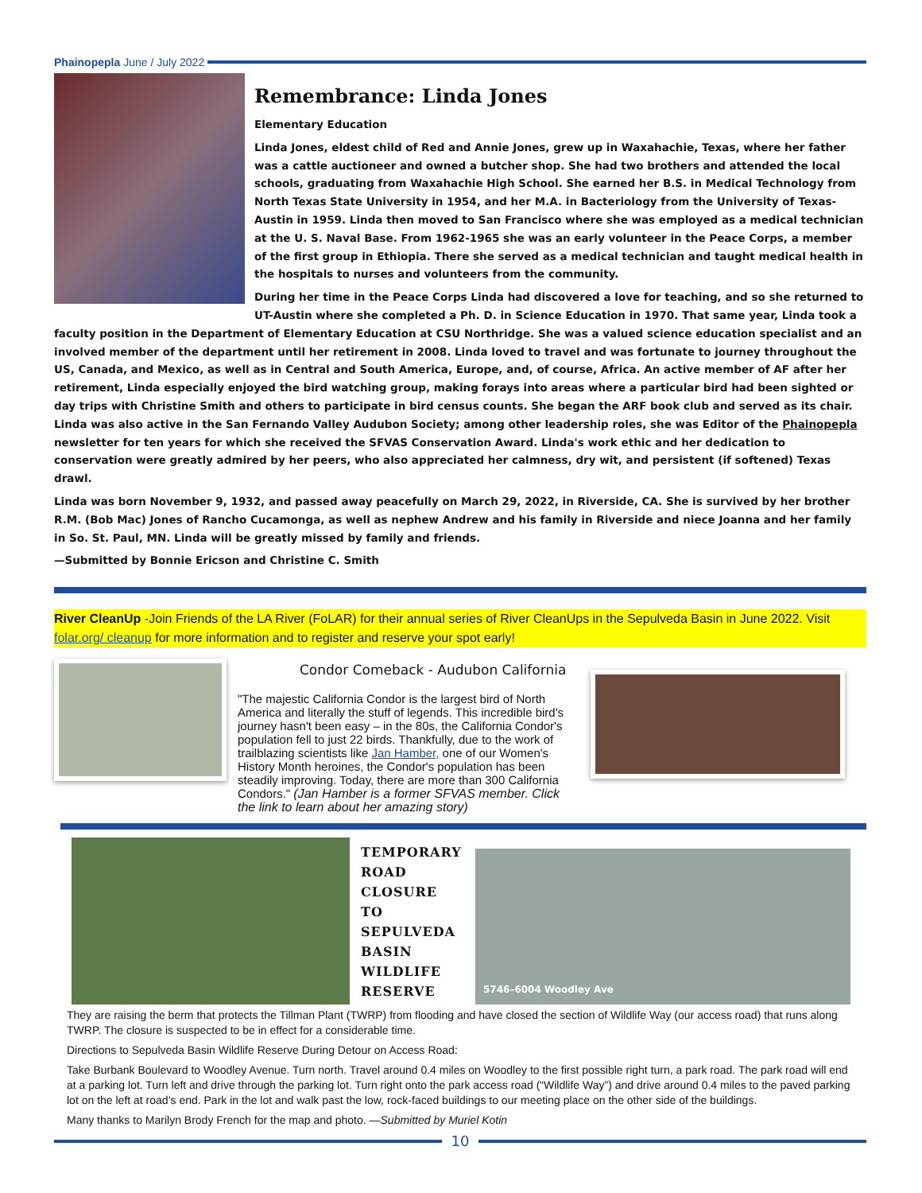Phainopepla June / July 2022
Remembrance: Linda Jones
Elementary Education
Linda Jones, eldest child of Red and Annie Jones, grew up in Waxahachie, Texas, where her father was a cattle auctioneer and owned a butcher shop. She had two brothers and attended the local schools, graduating from Waxahachie High School. She earned her B.S. in Medical Technology from North Texas State University in 1954, and her M.A. in Bacteriology from the University of Texas-Austin in 1959. Linda then moved to San Francisco where she was employed as a medical technician at the U. S. Naval Base. From 1962-1965 she was an early volunteer in the Peace Corps, a member of the first group in Ethiopia. There she served as a medical technician and taught medical health in the hospitals to nurses and volunteers from the community.
During her time in the Peace Corps Linda had discovered a love for teaching, and so she returned to UT-Austin where she completed a Ph. D. in Science Education in 1970. That same year, Linda took a faculty position in the Department of Elementary Education at CSU Northridge. She was a valued science education specialist and an involved member of the department until her retirement in 2008. Linda loved to travel and was fortunate to journey throughout the US, Canada, and Mexico, as well as in Central and South America, Europe, and, of course, Africa. An active member of AF after her retirement, Linda especially enjoyed the bird watching group, making forays into areas where a particular bird had been sighted or day trips with Christine Smith and others to participate in bird census counts. She began the ARF book club and served as its chair. Linda was also active in the San Fernando Valley Audubon Society; among other leadership roles, she was Editor of the Phainopepla newsletter for ten years for which she received the SFVAS Conservation Award. Linda's work ethic and her dedication to conservation were greatly admired by her peers, who also appreciated her calmness, dry wit, and persistent (if softened) Texas drawl.
Linda was born November 9, 1932, and passed away peacefully on March 29, 2022, in Riverside, CA. She is survived by her brother R.M. (Bob Mac) Jones of Rancho Cucamonga, as well as nephew Andrew and his family in Riverside and niece Joanna and her family in So. St. Paul, MN. Linda will be greatly missed by family and friends.
—Submitted by Bonnie Ericson and Christine C. Smith
River CleanUp -Join Friends of the LA River (FoLAR) for their annual series of River CleanUps in the Sepulveda Basin in June 2022. Visit folar.org/ cleanup for more information and to register and reserve your spot early!
Condor Comeback - Audubon California
"The majestic California Condor is the largest bird of North America and literally the stuff of legends. This incredible bird's journey hasn't been easy – in the 80s, the California Condor's population fell to just 22 birds. Thankfully, due to the work of trailblazing scientists like Jan Hamber, one of our Women's History Month heroines, the Condor's population has been steadily improving. Today, there are more than 300 California Condors." (Jan Hamber is a former SFVAS member. Click the link to learn about her amazing story)
TEMPORARY ROAD CLOSURE TO SEPULVEDA BASIN WILDLIFE RESERVE
5746–6004 Woodley Ave
They are raising the berm that protects the Tillman Plant (TWRP) from flooding and have closed the section of Wildlife Way (our access road) that runs along TWRP. The closure is suspected to be in effect for a considerable time.
Directions to Sepulveda Basin Wildlife Reserve During Detour on Access Road:
Take Burbank Boulevard to Woodley Avenue. Turn north. Travel around 0.4 miles on Woodley to the first possible right turn, a park road. The park road will end at a parking lot. Turn left and drive through the parking lot. Turn right onto the park access road (“Wildlife Way”) and drive around 0.4 miles to the paved parking lot on the left at road’s end. Park in the lot and walk past the low, rock-faced buildings to our meeting place on the other side of the buildings.
Many thanks to Marilyn Brody French for the map and photo. —Submitted by Muriel Kotin
10